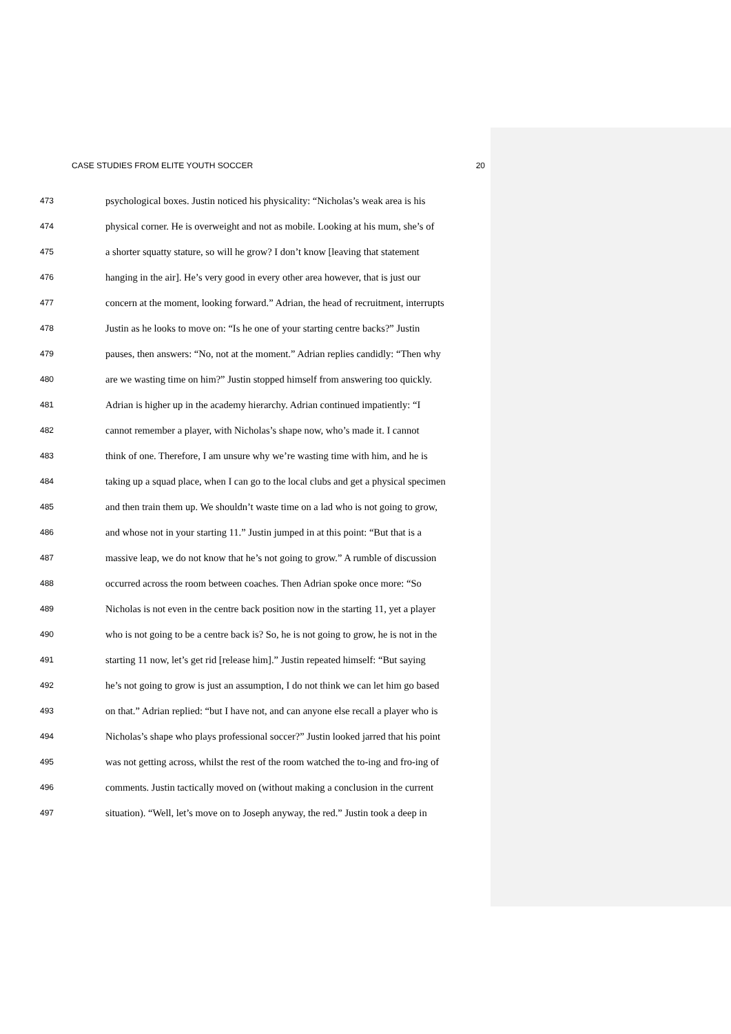CASE STUDIES FROM ELITE YOUTH SOCCER 20
473 psychological boxes. Justin noticed his physicality: “Nicholas’s weak area is his
474 physical corner. He is overweight and not as mobile. Looking at his mum, she’s of
475 a shorter squatty stature, so will he grow? I don’t know [leaving that statement
476 hanging in the air]. He’s very good in every other area however, that is just our
477 concern at the moment, looking forward.” Adrian, the head of recruitment, interrupts
478 Justin as he looks to move on: “Is he one of your starting centre backs?” Justin
479 pauses, then answers: “No, not at the moment.” Adrian replies candidly: “Then why
480 are we wasting time on him?” Justin stopped himself from answering too quickly.
481 Adrian is higher up in the academy hierarchy. Adrian continued impatiently: “I
482 cannot remember a player, with Nicholas’s shape now, who’s made it. I cannot
483 think of one. Therefore, I am unsure why we’re wasting time with him, and he is
484 taking up a squad place, when I can go to the local clubs and get a physical specimen
485 and then train them up. We shouldn’t waste time on a lad who is not going to grow,
486 and whose not in your starting 11.” Justin jumped in at this point: “But that is a
487 massive leap, we do not know that he’s not going to grow.” A rumble of discussion
488 occurred across the room between coaches. Then Adrian spoke once more: “So
489 Nicholas is not even in the centre back position now in the starting 11, yet a player
490 who is not going to be a centre back is? So, he is not going to grow, he is not in the
491 starting 11 now, let’s get rid [release him].” Justin repeated himself: “But saying
492 he’s not going to grow is just an assumption, I do not think we can let him go based
493 on that.” Adrian replied: “but I have not, and can anyone else recall a player who is
494 Nicholas’s shape who plays professional soccer?” Justin looked jarred that his point
495 was not getting across, whilst the rest of the room watched the to-ing and fro-ing of
496 comments. Justin tactically moved on (without making a conclusion in the current
497 situation). “Well, let’s move on to Joseph anyway, the red.” Justin took a deep in